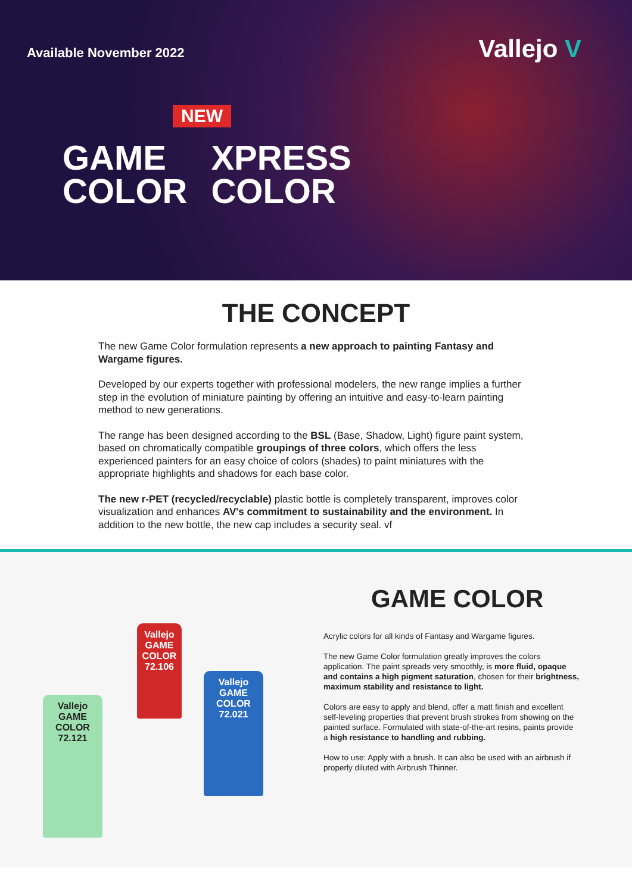Available November 2022 Vallejo V
NEW
GAME
COLOR
XPRESS
COLOR
THE CONCEPT
The new Game Color formulation represents a new approach to painting Fantasy and Wargame figures.
Developed by our experts together with professional modelers, the new range implies a further step in the evolution of miniature painting by offering an intuitive and easy-to-learn painting method to new generations.
The range has been designed according to the BSL (Base, Shadow, Light) figure paint system, based on chromatically compatible groupings of three colors, which offers the less experienced painters for an easy choice of colors (shades) to paint miniatures with the appropriate highlights and shadows for each base color.
The new r-PET (recycled/recyclable) plastic bottle is completely transparent, improves color visualization and enhances AV's commitment to sustainability and the environment. In addition to the new bottle, the new cap includes a security seal. vf
Vallejo
GAME COLOR
72.121
Vallejo
GAME COLOR
72.106
Vallejo
GAME COLOR
72.021
GAME COLOR
Acrylic colors for all kinds of Fantasy and Wargame figures.
The new Game Color formulation greatly improves the colors application. The paint spreads very smoothly, is more fluid, opaque and contains a high pigment saturation, chosen for their brightness, maximum stability and resistance to light.
Colors are easy to apply and blend, offer a matt finish and excellent self-leveling properties that prevent brush strokes from showing on the painted surface. Formulated with state-of-the-art resins, paints provide a high resistance to handling and rubbing.
How to use: Apply with a brush. It can also be used with an airbrush if properly diluted with Airbrush Thinner.